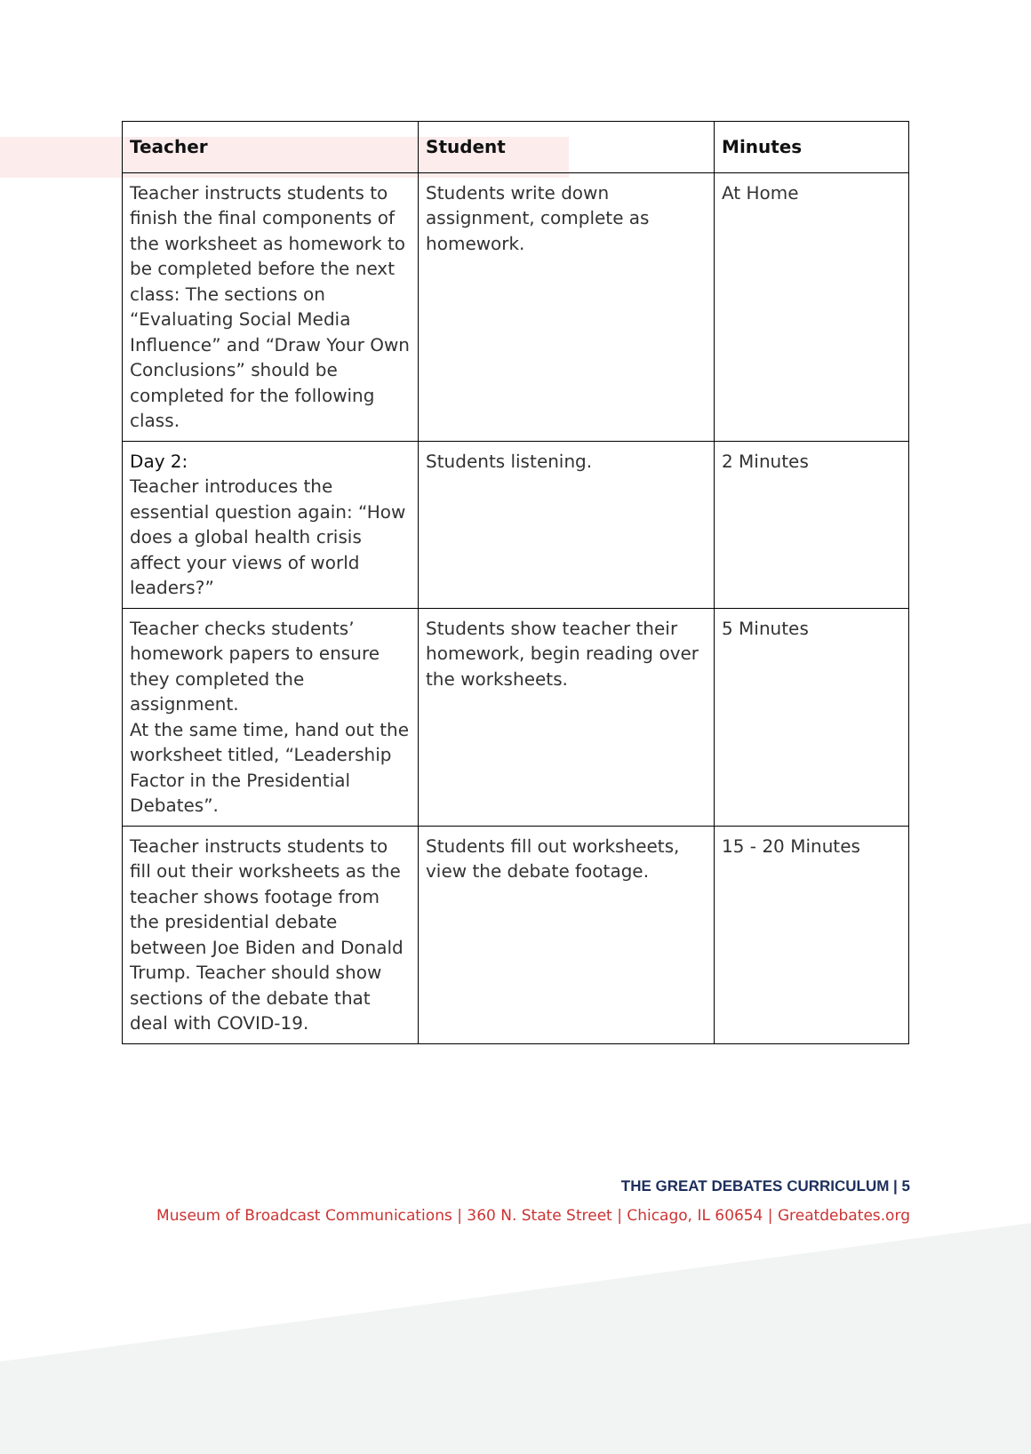| Teacher | Student | Minutes |
| --- | --- | --- |
| Teacher instructs students to finish the final components of the worksheet as homework to be completed before the next class: The sections on “Evaluating Social Media Influence” and “Draw Your Own Conclusions” should be completed for the following class. | Students write down assignment, complete as homework. | At Home |
| Day 2: Teacher introduces the essential question again: “How does a global health crisis affect your views of world leaders?” | Students listening. | 2 Minutes |
| Teacher checks students’ homework papers to ensure they completed the assignment. At the same time, hand out the worksheet titled, “Leadership Factor in the Presidential Debates”. | Students show teacher their homework, begin reading over the worksheets. | 5 Minutes |
| Teacher instructs students to fill out their worksheets as the teacher shows footage from the presidential debate between Joe Biden and Donald Trump. Teacher should show sections of the debate that deal with COVID-19. | Students fill out worksheets, view the debate footage. | 15 - 20 Minutes |
THE GREAT DEBATES CURRICULUM | 5
Museum of Broadcast Communications | 360 N. State Street | Chicago, IL 60654 | Greatdebates.org